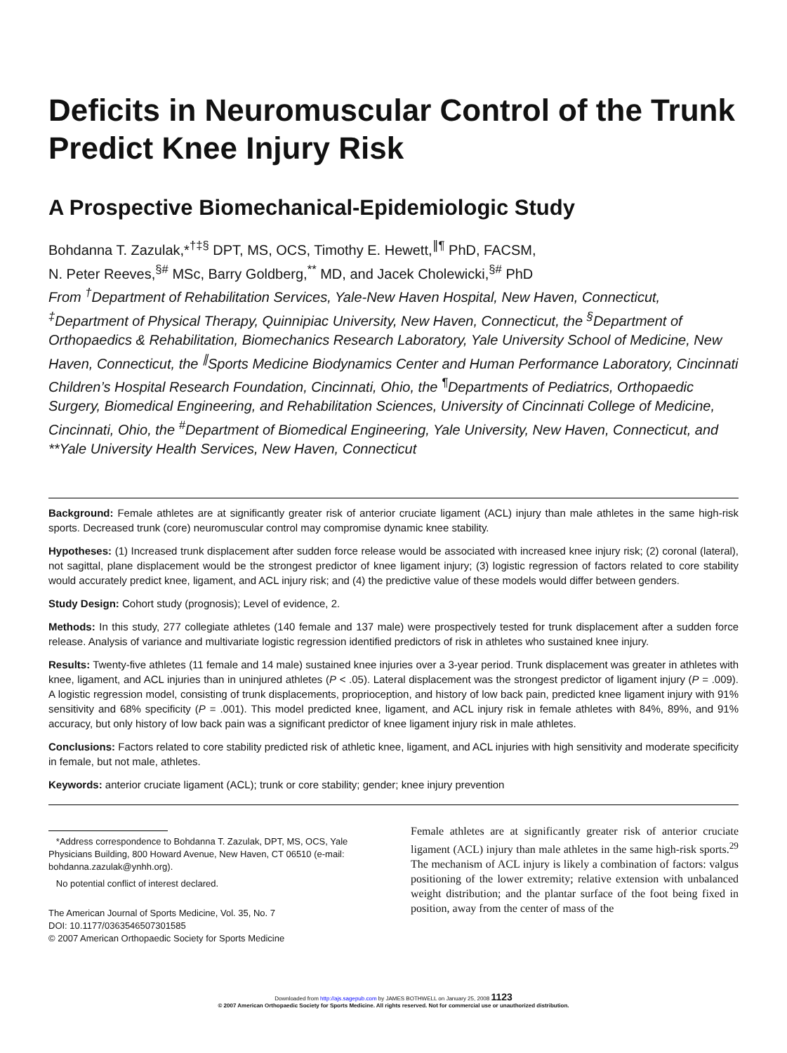Deficits in Neuromuscular Control of the Trunk Predict Knee Injury Risk
A Prospective Biomechanical-Epidemiologic Study
Bohdanna T. Zazulak,*<sup>†‡§</sup> DPT, MS, OCS, Timothy E. Hewett,<sup>∥¶</sup> PhD, FACSM,
N. Peter Reeves,<sup>§#</sup> MSc, Barry Goldberg,<sup>**</sup> MD, and Jacek Cholewicki,<sup>§#</sup> PhD
From <sup>†</sup>Department of Rehabilitation Services, Yale-New Haven Hospital, New Haven, Connecticut, <sup>‡</sup>Department of Physical Therapy, Quinnipiac University, New Haven, Connecticut, the <sup>§</sup>Department of Orthopaedics & Rehabilitation, Biomechanics Research Laboratory, Yale University School of Medicine, New Haven, Connecticut, the <sup>∥</sup>Sports Medicine Biodynamics Center and Human Performance Laboratory, Cincinnati Children’s Hospital Research Foundation, Cincinnati, Ohio, the <sup>¶</sup>Departments of Pediatrics, Orthopaedic Surgery, Biomedical Engineering, and Rehabilitation Sciences, University of Cincinnati College of Medicine, Cincinnati, Ohio, the <sup>#</sup>Department of Biomedical Engineering, Yale University, New Haven, Connecticut, and **Yale University Health Services, New Haven, Connecticut
Background: Female athletes are at significantly greater risk of anterior cruciate ligament (ACL) injury than male athletes in the same high-risk sports. Decreased trunk (core) neuromuscular control may compromise dynamic knee stability.
Hypotheses: (1) Increased trunk displacement after sudden force release would be associated with increased knee injury risk; (2) coronal (lateral), not sagittal, plane displacement would be the strongest predictor of knee ligament injury; (3) logistic regression of factors related to core stability would accurately predict knee, ligament, and ACL injury risk; and (4) the predictive value of these models would differ between genders.
Study Design: Cohort study (prognosis); Level of evidence, 2.
Methods: In this study, 277 collegiate athletes (140 female and 137 male) were prospectively tested for trunk displacement after a sudden force release. Analysis of variance and multivariate logistic regression identified predictors of risk in athletes who sustained knee injury.
Results: Twenty-five athletes (11 female and 14 male) sustained knee injuries over a 3-year period. Trunk displacement was greater in athletes with knee, ligament, and ACL injuries than in uninjured athletes (P < .05). Lateral displacement was the strongest predictor of ligament injury (P = .009). A logistic regression model, consisting of trunk displacements, proprioception, and history of low back pain, predicted knee ligament injury with 91% sensitivity and 68% specificity (P = .001). This model predicted knee, ligament, and ACL injury risk in female athletes with 84%, 89%, and 91% accuracy, but only history of low back pain was a significant predictor of knee ligament injury risk in male athletes.
Conclusions: Factors related to core stability predicted risk of athletic knee, ligament, and ACL injuries with high sensitivity and moderate specificity in female, but not male, athletes.
Keywords: anterior cruciate ligament (ACL); trunk or core stability; gender; knee injury prevention
*Address correspondence to Bohdanna T. Zazulak, DPT, MS, OCS, Yale Physicians Building, 800 Howard Avenue, New Haven, CT 06510 (e-mail: bohdanna.zazulak@ynhh.org).
No potential conflict of interest declared.
The American Journal of Sports Medicine, Vol. 35, No. 7
DOI: 10.1177/0363546507301585
© 2007 American Orthopaedic Society for Sports Medicine
Female athletes are at significantly greater risk of anterior cruciate ligament (ACL) injury than male athletes in the same high-risk sports.<sup>29</sup> The mechanism of ACL injury is likely a combination of factors: valgus positioning of the lower extremity; relative extension with unbalanced weight distribution; and the plantar surface of the foot being fixed in position, away from the center of mass of the
Downloaded from http://ajs.sagepub.com by JAMES BOTHWELL on January 25, 2008 1123
© 2007 American Orthopaedic Society for Sports Medicine. All rights reserved. Not for commercial use or unauthorized distribution.